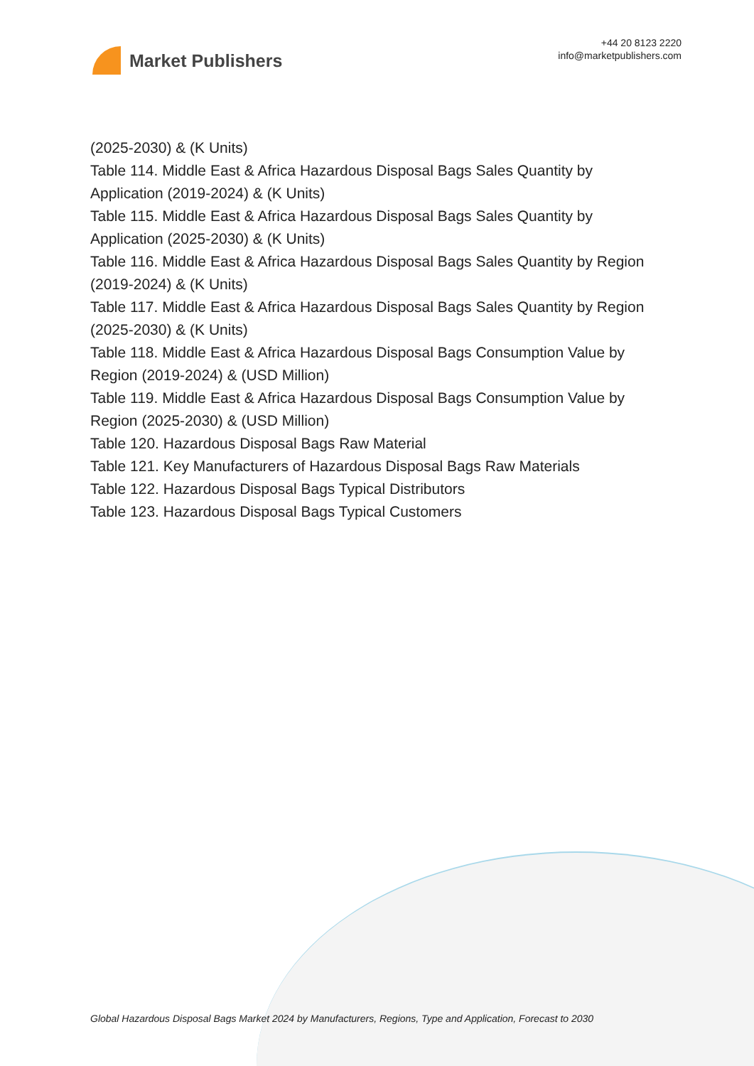Market Publishers
+44 20 8123 2220
info@marketpublishers.com
(2025-2030) & (K Units)
Table 114. Middle East & Africa Hazardous Disposal Bags Sales Quantity by Application (2019-2024) & (K Units)
Table 115. Middle East & Africa Hazardous Disposal Bags Sales Quantity by Application (2025-2030) & (K Units)
Table 116. Middle East & Africa Hazardous Disposal Bags Sales Quantity by Region (2019-2024) & (K Units)
Table 117. Middle East & Africa Hazardous Disposal Bags Sales Quantity by Region (2025-2030) & (K Units)
Table 118. Middle East & Africa Hazardous Disposal Bags Consumption Value by Region (2019-2024) & (USD Million)
Table 119. Middle East & Africa Hazardous Disposal Bags Consumption Value by Region (2025-2030) & (USD Million)
Table 120. Hazardous Disposal Bags Raw Material
Table 121. Key Manufacturers of Hazardous Disposal Bags Raw Materials
Table 122. Hazardous Disposal Bags Typical Distributors
Table 123. Hazardous Disposal Bags Typical Customers
Global Hazardous Disposal Bags Market 2024 by Manufacturers, Regions, Type and Application, Forecast to 2030